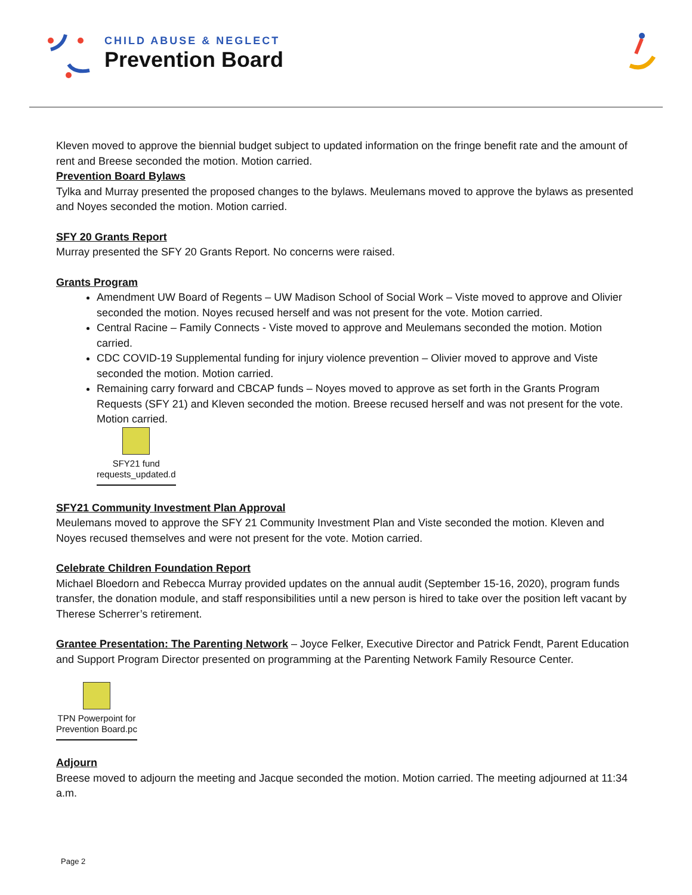CHILD ABUSE & NEGLECT
Prevention Board
Kleven moved to approve the biennial budget subject to updated information on the fringe benefit rate and the amount of rent and Breese seconded the motion. Motion carried.
Prevention Board Bylaws
Tylka and Murray presented the proposed changes to the bylaws. Meulemans moved to approve the bylaws as presented and Noyes seconded the motion. Motion carried.
SFY 20 Grants Report
Murray presented the SFY 20 Grants Report. No concerns were raised.
Grants Program
Amendment UW Board of Regents – UW Madison School of Social Work – Viste moved to approve and Olivier seconded the motion. Noyes recused herself and was not present for the vote. Motion carried.
Central Racine – Family Connects - Viste moved to approve and Meulemans seconded the motion. Motion carried.
CDC COVID-19 Supplemental funding for injury violence prevention – Olivier moved to approve and Viste seconded the motion. Motion carried.
Remaining carry forward and CBCAP funds – Noyes moved to approve as set forth in the Grants Program Requests (SFY 21) and Kleven seconded the motion. Breese recused herself and was not present for the vote. Motion carried.
SFY21 fund
requests_updated.d
SFY21 Community Investment Plan Approval
Meulemans moved to approve the SFY 21 Community Investment Plan and Viste seconded the motion. Kleven and Noyes recused themselves and were not present for the vote. Motion carried.
Celebrate Children Foundation Report
Michael Bloedorn and Rebecca Murray provided updates on the annual audit (September 15-16, 2020), program funds transfer, the donation module, and staff responsibilities until a new person is hired to take over the position left vacant by Therese Scherrer’s retirement.
Grantee Presentation: The Parenting Network – Joyce Felker, Executive Director and Patrick Fendt, Parent Education and Support Program Director presented on programming at the Parenting Network Family Resource Center.
TPN Powerpoint for
Prevention Board.pc
Adjourn
Breese moved to adjourn the meeting and Jacque seconded the motion. Motion carried. The meeting adjourned at 11:34 a.m.
Page 2